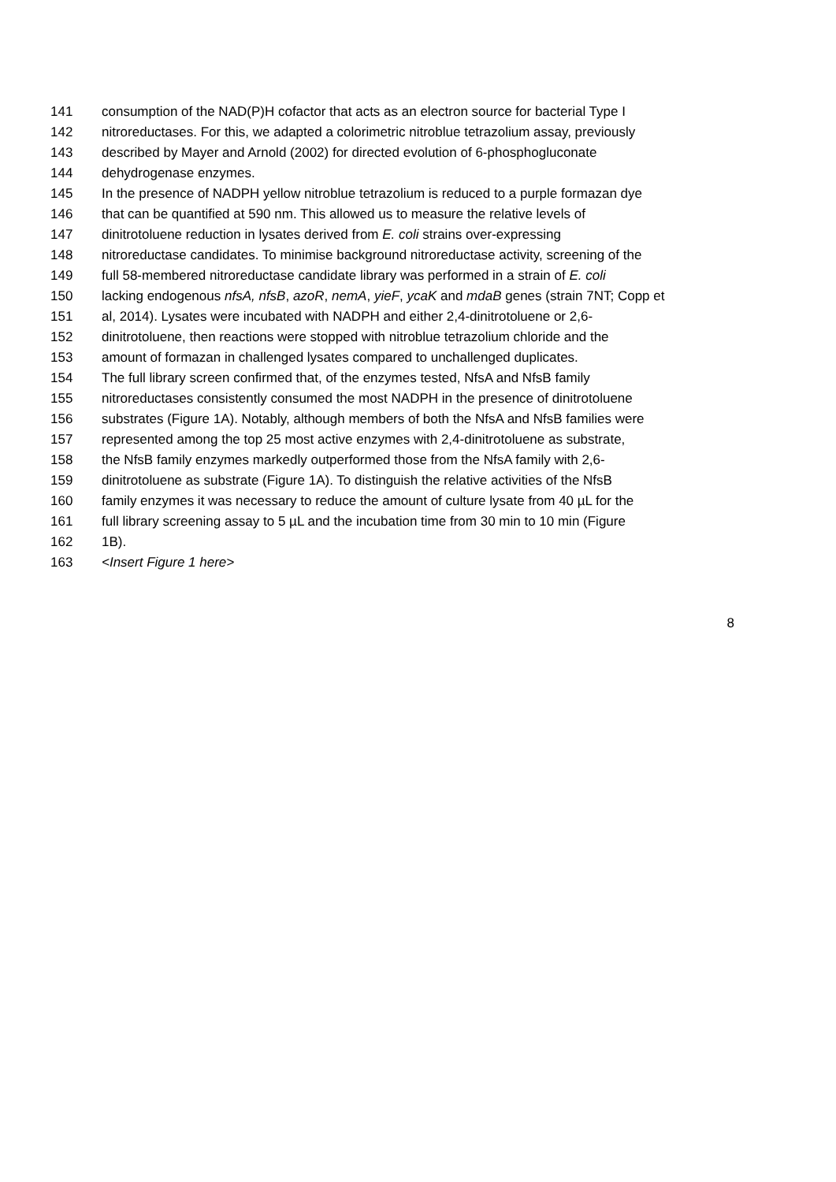141 consumption of the NAD(P)H cofactor that acts as an electron source for bacterial Type I
142 nitroreductases. For this, we adapted a colorimetric nitroblue tetrazolium assay, previously
143 described by Mayer and Arnold (2002) for directed evolution of 6-phosphogluconate
144 dehydrogenase enzymes.
145 In the presence of NADPH yellow nitroblue tetrazolium is reduced to a purple formazan dye
146 that can be quantified at 590 nm. This allowed us to measure the relative levels of
147 dinitrotoluene reduction in lysates derived from E. coli strains over-expressing
148 nitroreductase candidates. To minimise background nitroreductase activity, screening of the
149 full 58-membered nitroreductase candidate library was performed in a strain of E. coli
150 lacking endogenous nfsA, nfsB, azoR, nemA, yieF, ycaK and mdaB genes (strain 7NT; Copp et
151 al, 2014). Lysates were incubated with NADPH and either 2,4-dinitrotoluene or 2,6-
152 dinitrotoluene, then reactions were stopped with nitroblue tetrazolium chloride and the
153 amount of formazan in challenged lysates compared to unchallenged duplicates.
154 The full library screen confirmed that, of the enzymes tested, NfsA and NfsB family
155 nitroreductases consistently consumed the most NADPH in the presence of dinitrotoluene
156 substrates (Figure 1A). Notably, although members of both the NfsA and NfsB families were
157 represented among the top 25 most active enzymes with 2,4-dinitrotoluene as substrate,
158 the NfsB family enzymes markedly outperformed those from the NfsA family with 2,6-
159 dinitrotoluene as substrate (Figure 1A). To distinguish the relative activities of the NfsB
160 family enzymes it was necessary to reduce the amount of culture lysate from 40 µL for the
161 full library screening assay to 5 µL and the incubation time from 30 min to 10 min (Figure
162 1B).
163 <Insert Figure 1 here>
8